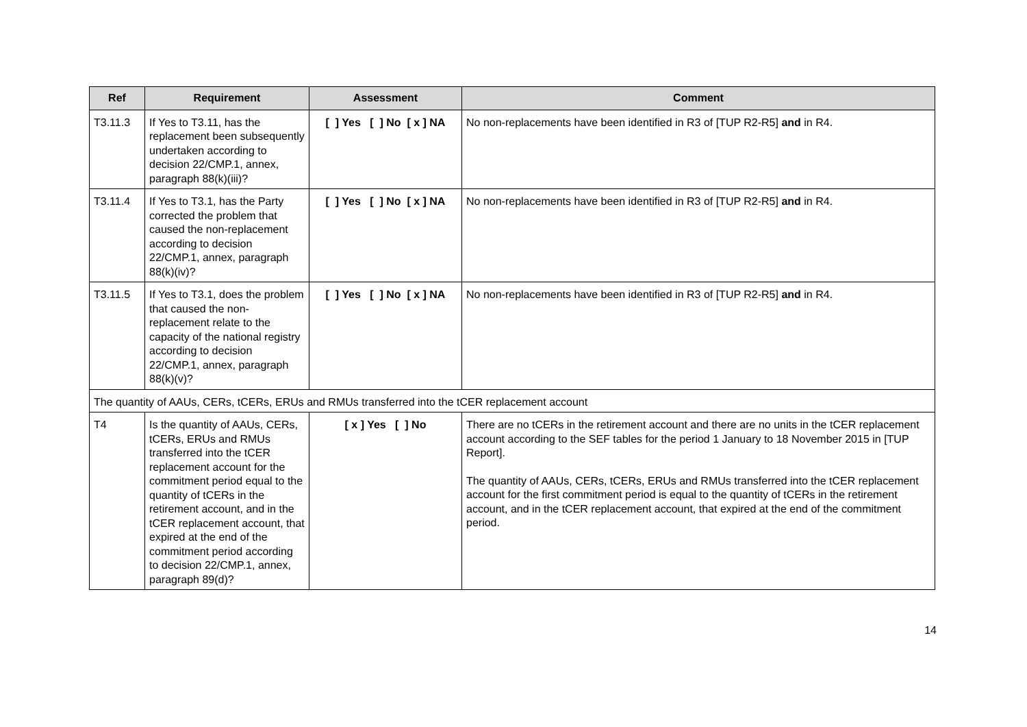| Ref | Requirement | Assessment | Comment |
| --- | --- | --- | --- |
| T3.11.3 | If Yes to T3.11, has the replacement been subsequently undertaken according to decision 22/CMP.1, annex, paragraph 88(k)(iii)? | [ ] Yes [ ] No [ x ] NA | No non-replacements have been identified in R3 of [TUP R2-R5] and in R4. |
| T3.11.4 | If Yes to T3.1, has the Party corrected the problem that caused the non-replacement according to decision 22/CMP.1, annex, paragraph 88(k)(iv)? | [ ] Yes [ ] No [ x ] NA | No non-replacements have been identified in R3 of [TUP R2-R5] and in R4. |
| T3.11.5 | If Yes to T3.1, does the problem that caused the non-replacement relate to the capacity of the national registry according to decision 22/CMP.1, annex, paragraph 88(k)(v)? | [ ] Yes [ ] No [ x ] NA | No non-replacements have been identified in R3 of [TUP R2-R5] and in R4. |
| The quantity of AAUs, CERs, tCERs, ERUs and RMUs transferred into the tCER replacement account | | | |
| T4 | Is the quantity of AAUs, CERs, tCERs, ERUs and RMUs transferred into the tCER replacement account for the commitment period equal to the quantity of tCERs in the retirement account, and in the tCER replacement account, that expired at the end of the commitment period according to decision 22/CMP.1, annex, paragraph 89(d)? | [ x ] Yes [ ] No | There are no tCERs in the retirement account and there are no units in the tCER replacement account according to the SEF tables for the period 1 January to 18 November 2015 in [TUP Report]. The quantity of AAUs, CERs, tCERs, ERUs and RMUs transferred into the tCER replacement account for the first commitment period is equal to the quantity of tCERs in the retirement account, and in the tCER replacement account, that expired at the end of the commitment period. |
14